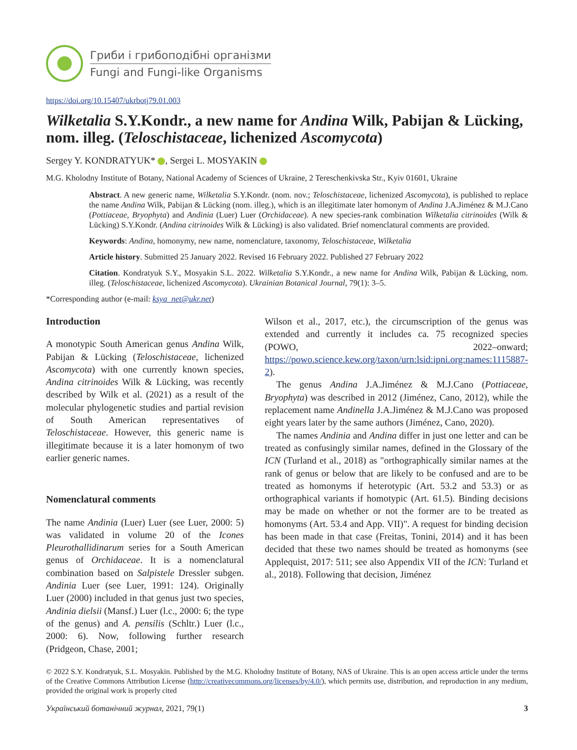Гриби і грибоподібні організми
Fungi and Fungi-like Organisms
https://doi.org/10.15407/ukrbotj79.01.003
Wilketalia S.Y.Kondr., a new name for Andina Wilk, Pabijan & Lücking, nom. illeg. (Teloschistaceae, lichenized Ascomycota)
Sergey Y. KONDRATYUK* , Sergei L. MOSYAKIN
M.G. Kholodny Institute of Botany, National Academy of Sciences of Ukraine, 2 Tereschenkivska Str., Kyiv 01601, Ukraine
Abstract. A new generic name, Wilketalia S.Y.Kondr. (nom. nov.; Teloschistaceae, lichenized Ascomycota), is published to replace the name Andina Wilk, Pabijan & Lücking (nom. illeg.), which is an illegitimate later homonym of Andina J.A.Jiménez & M.J.Cano (Pottiaceae, Bryophyta) and Andinia (Luer) Luer (Orchidaceae). A new species-rank combination Wilketalia citrinoides (Wilk & Lücking) S.Y.Kondr. (Andina citrinoides Wilk & Lücking) is also validated. Brief nomenclatural comments are provided.
Keywords: Andina, homonymy, new name, nomenclature, taxonomy, Teloschistaceae, Wilketalia
Article history. Submitted 25 January 2022. Revised 16 February 2022. Published 27 February 2022
Citation. Kondratyuk S.Y., Mosyakin S.L. 2022. Wilketalia S.Y.Kondr., a new name for Andina Wilk, Pabijan & Lücking, nom. illeg. (Teloschistaceae, lichenized Ascomycota). Ukrainian Botanical Journal, 79(1): 3–5.
*Corresponding author (e-mail: ksya_net@ukr.net)
Introduction
A monotypic South American genus Andina Wilk, Pabijan & Lücking (Teloschistaceae, lichenized Ascomycota) with one currently known species, Andina citrinoides Wilk & Lücking, was recently described by Wilk et al. (2021) as a result of the molecular phylogenetic studies and partial revision of South American representatives of Teloschistaceae. However, this generic name is illegitimate because it is a later homonym of two earlier generic names.
Nomenclatural comments
The name Andinia (Luer) Luer (see Luer, 2000: 5) was validated in volume 20 of the Icones Pleurothallidinarum series for a South American genus of Orchidaceae. It is a nomenclatural combination based on Salpistele Dressler subgen. Andinia Luer (see Luer, 1991: 124). Originally Luer (2000) included in that genus just two species, Andinia dielsii (Mansf.) Luer (l.c., 2000: 6; the type of the genus) and A. pensilis (Schltr.) Luer (l.c., 2000: 6). Now, following further research (Pridgeon, Chase, 2001;
Wilson et al., 2017, etc.), the circumscription of the genus was extended and currently it includes ca. 75 recognized species (POWO, 2022–onward; https://powo.science.kew.org/taxon/urn:lsid:ipni.org:names:1115887-2).
The genus Andina J.A.Jiménez & M.J.Cano (Pottiaceae, Bryophyta) was described in 2012 (Jiménez, Cano, 2012), while the replacement name Andinella J.A.Jiménez & M.J.Cano was proposed eight years later by the same authors (Jiménez, Cano, 2020).
The names Andinia and Andina differ in just one letter and can be treated as confusingly similar names, defined in the Glossary of the ICN (Turland et al., 2018) as "orthographically similar names at the rank of genus or below that are likely to be confused and are to be treated as homonyms if heterotypic (Art. 53.2 and 53.3) or as orthographical variants if homotypic (Art. 61.5). Binding decisions may be made on whether or not the former are to be treated as homonyms (Art. 53.4 and App. VII)". A request for binding decision has been made in that case (Freitas, Tonini, 2014) and it has been decided that these two names should be treated as homonyms (see Applequist, 2017: 511; see also Appendix VII of the ICN: Turland et al., 2018). Following that decision, Jiménez
© 2022 S.Y. Kondratyuk, S.L. Mosyakin. Published by the M.G. Kholodny Institute of Botany, NAS of Ukraine. This is an open access article under the terms of the Creative Commons Attribution License (http://creativecommons.org/licenses/by/4.0/), which permits use, distribution, and reproduction in any medium, provided the original work is properly cited
Український ботанічний журнал, 2021, 79(1) 3